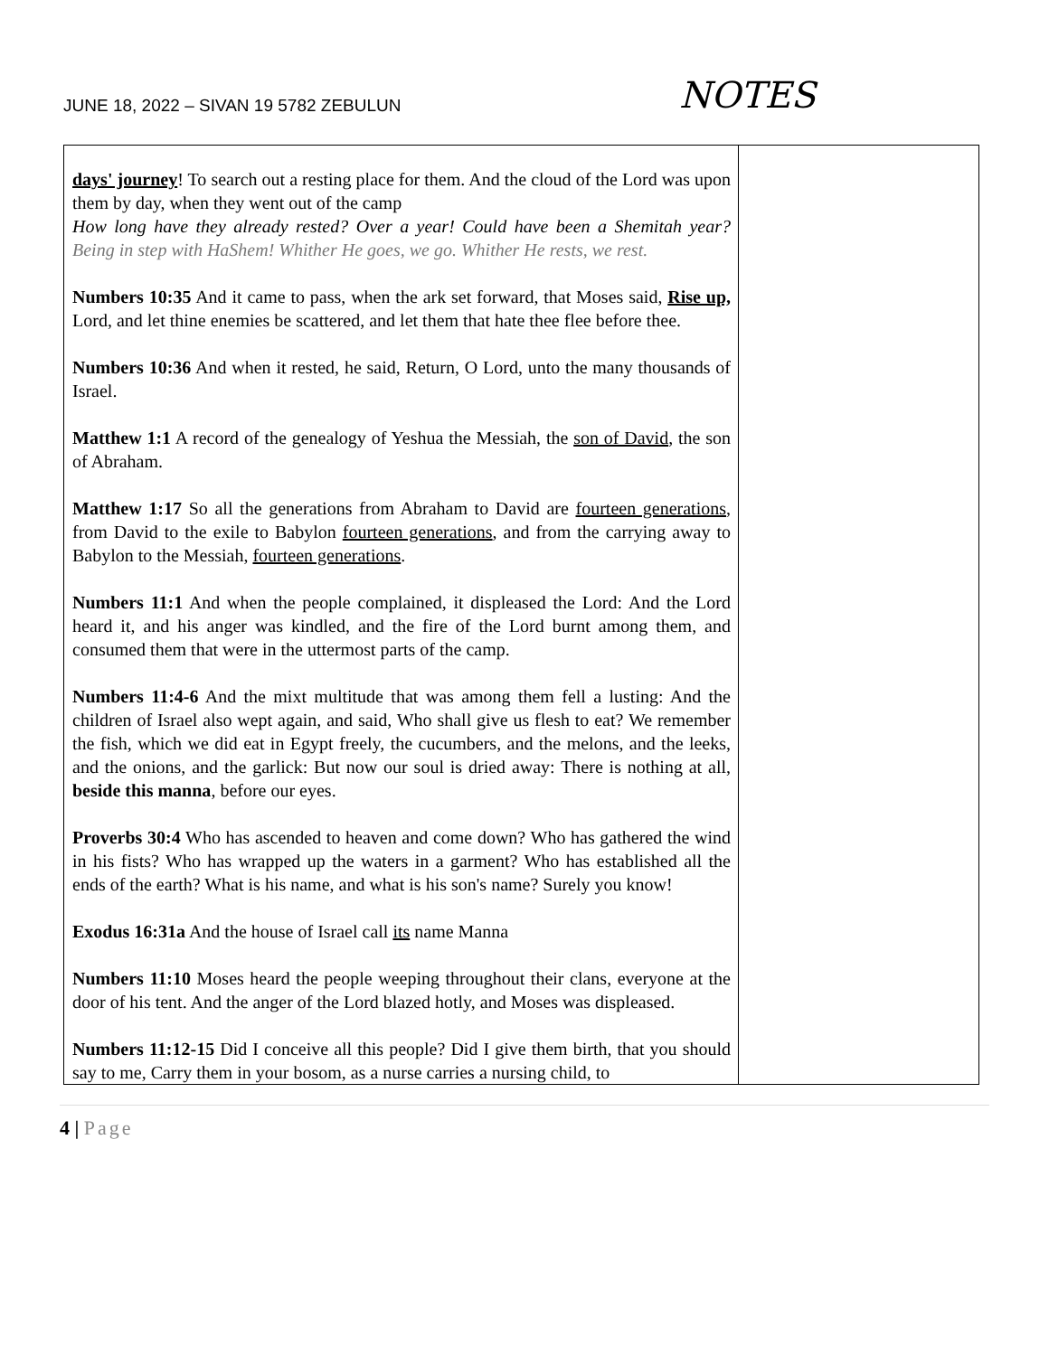JUNE 18, 2022 – SIVAN 19 5782 ZEBULUN
NOTES
| days' journey ! To search out a resting place for them. And the cloud of the Lord was upon them by day, when they went out of the camp How long have they already rested? Over a year! Could have been a Shemitah year? Being in step with HaShem! Whither He goes, we go. Whither He rests, we rest. Numbers 10:35 And it came to pass, when the ark set forward, that Moses said, Rise up, Lord, and let thine enemies be scattered, and let them that hate thee flee before thee. Numbers 10:36 And when it rested, he said, Return, O Lord, unto the many thousands of Israel. Matthew 1:1 A record of the genealogy of Yeshua the Messiah, the son of David , the son of Abraham. Matthew 1:17 So all the generations from Abraham to David are fourteen generations , from David to the exile to Babylon fourteen generations , and from the carrying away to Babylon to the Messiah, fourteen generations . Numbers 11:1 And when the people complained, it displeased the Lord: And the Lord heard it, and his anger was kindled, and the fire of the Lord burnt among them, and consumed them that were in the uttermost parts of the camp. Numbers 11:4-6 And the mixt multitude that was among them fell a lusting: And the children of Israel also wept again, and said, Who shall give us flesh to eat? We remember the fish, which we did eat in Egypt freely, the cucumbers, and the melons, and the leeks, and the onions, and the garlick: But now our soul is dried away: There is nothing at all, beside this manna , before our eyes. Proverbs 30:4 Who has ascended to heaven and come down? Who has gathered the wind in his fists? Who has wrapped up the waters in a garment? Who has established all the ends of the earth? What is his name, and what is his son's name? Surely you know! Exodus 16:31a And the house of Israel call its name Manna Numbers 11:10 Moses heard the people weeping throughout their clans, everyone at the door of his tent. And the anger of the Lord blazed hotly, and Moses was displeased. Numbers 11:12-15 Did I conceive all this people? Did I give them birth, that you should say to me, Carry them in your bosom, as a nurse carries a nursing child, to | |
4 | Page